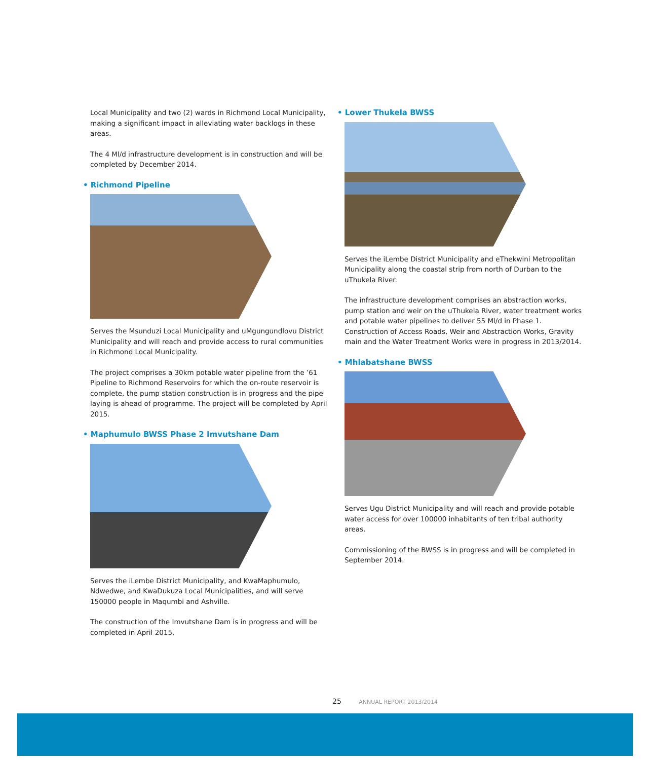Local Municipality and two (2) wards in Richmond Local Municipality, making a significant impact in alleviating water backlogs in these areas.
The 4 Ml/d infrastructure development is in construction and will be completed by December 2014.
• Richmond Pipeline
Serves the Msunduzi Local Municipality and uMgungundlovu District Municipality and will reach and provide access to rural communities in Richmond Local Municipality.
The project comprises a 30km potable water pipeline from the ’61 Pipeline to Richmond Reservoirs for which the on-route reservoir is complete, the pump station construction is in progress and the pipe laying is ahead of programme. The project will be completed by April 2015.
• Maphumulo BWSS Phase 2 Imvutshane Dam
Serves the iLembe District Municipality, and KwaMaphumulo, Ndwedwe, and KwaDukuza Local Municipalities, and will serve 150000 people in Maqumbi and Ashville.
The construction of the Imvutshane Dam is in progress and will be completed in April 2015.
• Lower Thukela BWSS
Serves the iLembe District Municipality and eThekwini Metropolitan Municipality along the coastal strip from north of Durban to the uThukela River.
The infrastructure development comprises an abstraction works, pump station and weir on the uThukela River, water treatment works and potable water pipelines to deliver 55 Ml/d in Phase 1. Construction of Access Roads, Weir and Abstraction Works, Gravity main and the Water Treatment Works were in progress in 2013/2014.
• Mhlabatshane BWSS
Serves Ugu District Municipality and will reach and provide potable water access for over 100000 inhabitants of ten tribal authority areas.
Commissioning of the BWSS is in progress and will be completed in September 2014.
25 ANNUAL REPORT 2013/2014